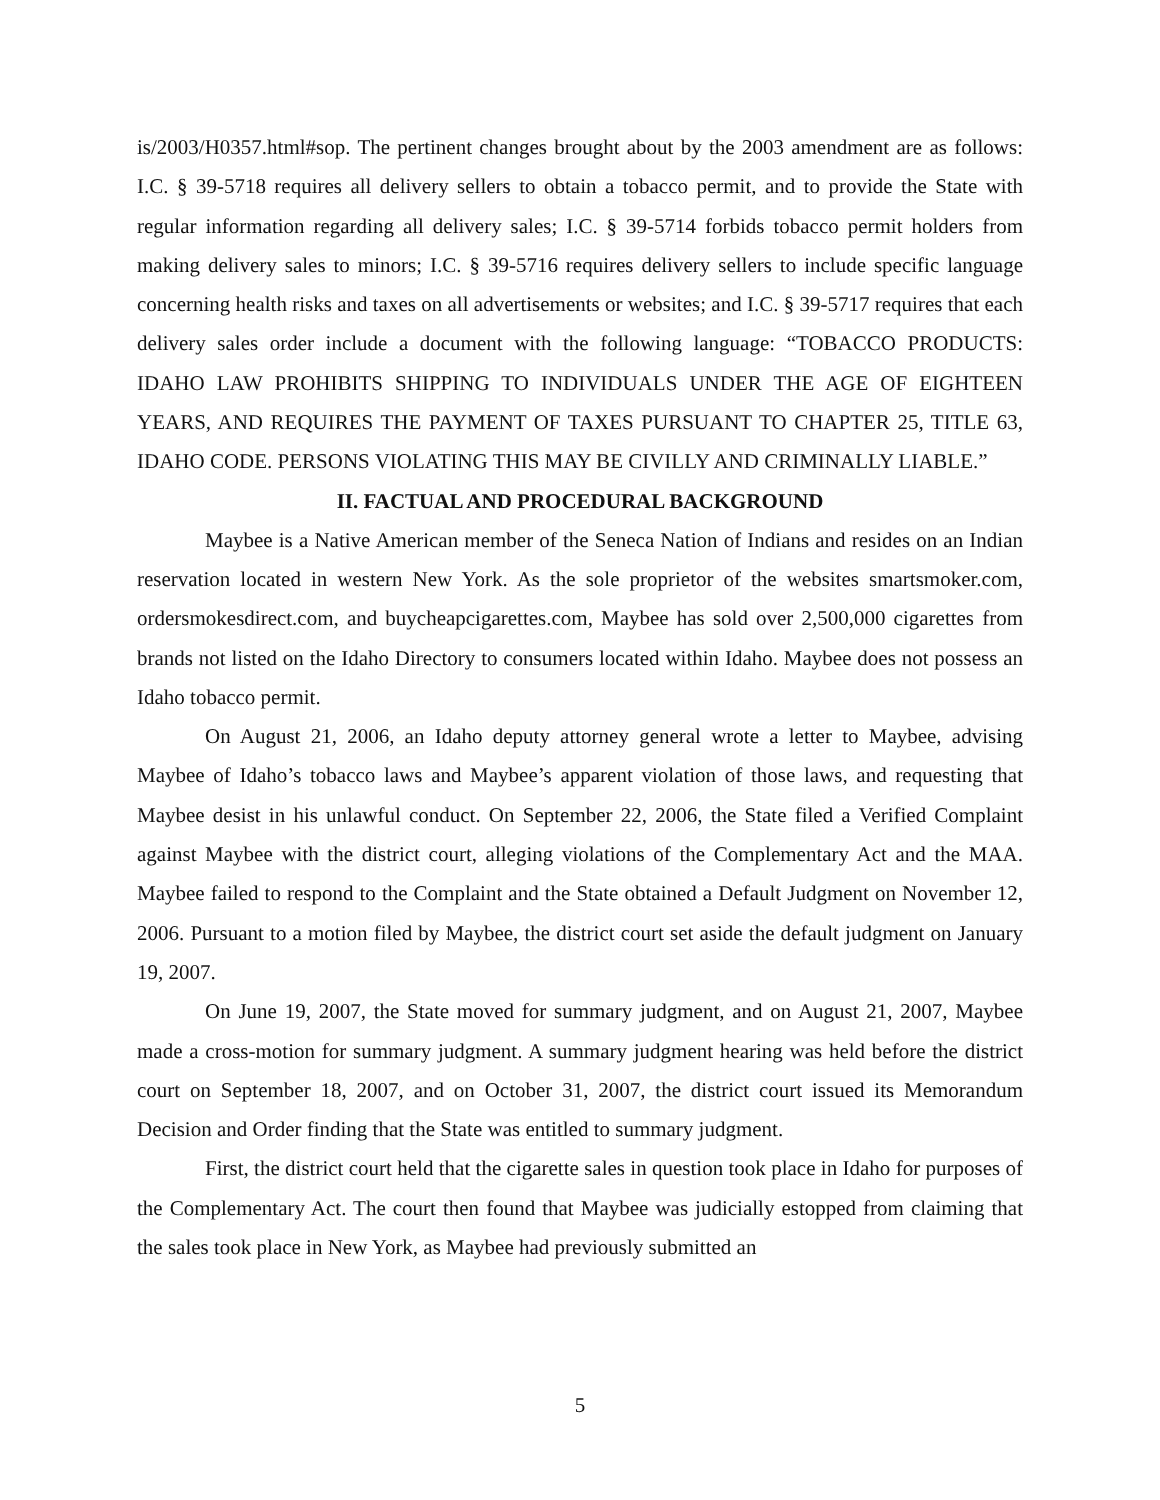is/2003/H0357.html#sop. The pertinent changes brought about by the 2003 amendment are as follows: I.C. § 39-5718 requires all delivery sellers to obtain a tobacco permit, and to provide the State with regular information regarding all delivery sales; I.C. § 39-5714 forbids tobacco permit holders from making delivery sales to minors; I.C. § 39-5716 requires delivery sellers to include specific language concerning health risks and taxes on all advertisements or websites; and I.C. § 39-5717 requires that each delivery sales order include a document with the following language: “TOBACCO PRODUCTS: IDAHO LAW PROHIBITS SHIPPING TO INDIVIDUALS UNDER THE AGE OF EIGHTEEN YEARS, AND REQUIRES THE PAYMENT OF TAXES PURSUANT TO CHAPTER 25, TITLE 63, IDAHO CODE. PERSONS VIOLATING THIS MAY BE CIVILLY AND CRIMINALLY LIABLE.”
II. FACTUAL AND PROCEDURAL BACKGROUND
Maybee is a Native American member of the Seneca Nation of Indians and resides on an Indian reservation located in western New York. As the sole proprietor of the websites smartsmoker.com, ordersmokesdirect.com, and buycheapcigarettes.com, Maybee has sold over 2,500,000 cigarettes from brands not listed on the Idaho Directory to consumers located within Idaho. Maybee does not possess an Idaho tobacco permit.
On August 21, 2006, an Idaho deputy attorney general wrote a letter to Maybee, advising Maybee of Idaho’s tobacco laws and Maybee’s apparent violation of those laws, and requesting that Maybee desist in his unlawful conduct. On September 22, 2006, the State filed a Verified Complaint against Maybee with the district court, alleging violations of the Complementary Act and the MAA. Maybee failed to respond to the Complaint and the State obtained a Default Judgment on November 12, 2006. Pursuant to a motion filed by Maybee, the district court set aside the default judgment on January 19, 2007.
On June 19, 2007, the State moved for summary judgment, and on August 21, 2007, Maybee made a cross-motion for summary judgment. A summary judgment hearing was held before the district court on September 18, 2007, and on October 31, 2007, the district court issued its Memorandum Decision and Order finding that the State was entitled to summary judgment.
First, the district court held that the cigarette sales in question took place in Idaho for purposes of the Complementary Act. The court then found that Maybee was judicially estopped from claiming that the sales took place in New York, as Maybee had previously submitted an
5